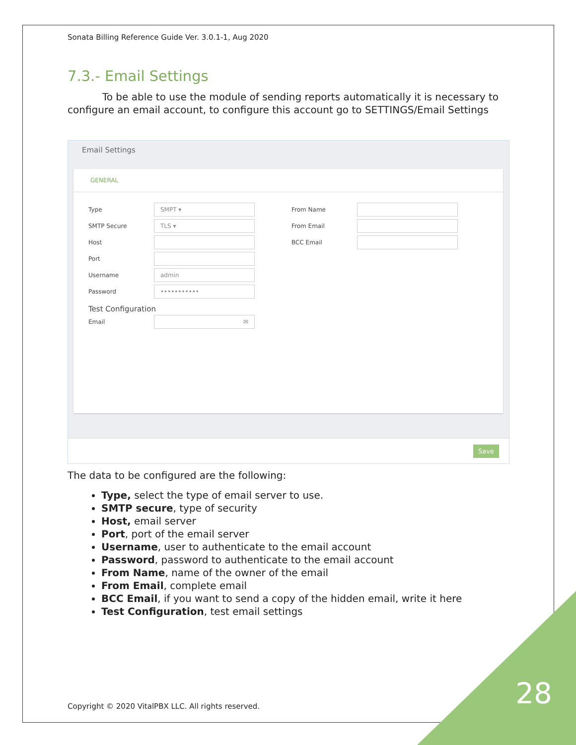Sonata Billing Reference Guide Ver. 3.0.1-1, Aug 2020
7.3.- Email Settings
To be able to use the module of sending reports automatically it is necessary to configure an email account, to configure this account go to SETTINGS/Email Settings
Email Settings
GENERAL
Type SMPT ▾
SMTP Secure TLS ▾
Host
Port
Username admin
Password •••••••••••
Test Configuration
Email ✉
From Name
From Email
BCC Email
Save
The data to be configured are the following:
Type, select the type of email server to use.
SMTP secure, type of security
Host, email server
Port, port of the email server
Username, user to authenticate to the email account
Password, password to authenticate to the email account
From Name, name of the owner of the email
From Email, complete email
BCC Email, if you want to send a copy of the hidden email, write it here
Test Configuration, test email settings
Copyright © 2020 VitalPBX LLC. All rights reserved.
28